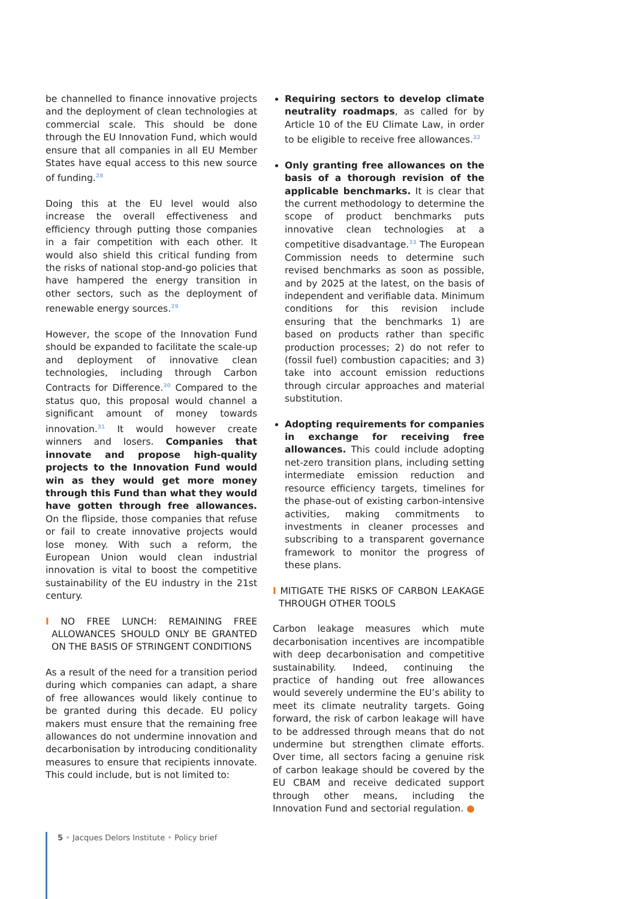be channelled to finance innovative projects and the deployment of clean technologies at commercial scale. This should be done through the EU Innovation Fund, which would ensure that all companies in all EU Member States have equal access to this new source of funding.<sup>28</sup>
Doing this at the EU level would also increase the overall effectiveness and efficiency through putting those companies in a fair competition with each other. It would also shield this critical funding from the risks of national stop-and-go policies that have hampered the energy transition in other sectors, such as the deployment of renewable energy sources.<sup>29</sup>
However, the scope of the Innovation Fund should be expanded to facilitate the scale-up and deployment of innovative clean technologies, including through Carbon Contracts for Difference.<sup>30</sup> Compared to the status quo, this proposal would channel a significant amount of money towards innovation.<sup>31</sup> It would however create winners and losers. Companies that innovate and propose high-quality projects to the Innovation Fund would win as they would get more money through this Fund than what they would have gotten through free allowances. On the flipside, those companies that refuse or fail to create innovative projects would lose money. With such a reform, the European Union would clean industrial innovation is vital to boost the competitive sustainability of the EU industry in the 21st century.
I NO FREE LUNCH: REMAINING FREE ALLOWANCES SHOULD ONLY BE GRANTED ON THE BASIS OF STRINGENT CONDITIONS
As a result of the need for a transition period during which companies can adapt, a share of free allowances would likely continue to be granted during this decade. EU policy makers must ensure that the remaining free allowances do not undermine innovation and decarbonisation by introducing conditionality measures to ensure that recipients innovate. This could include, but is not limited to:
Requiring sectors to develop climate neutrality roadmaps, as called for by Article 10 of the EU Climate Law, in order to be eligible to receive free allowances.<sup>32</sup>
Only granting free allowances on the basis of a thorough revision of the applicable benchmarks. It is clear that the current methodology to determine the scope of product benchmarks puts innovative clean technologies at a competitive disadvantage.<sup>33</sup> The European Commission needs to determine such revised benchmarks as soon as possible, and by 2025 at the latest, on the basis of independent and verifiable data. Minimum conditions for this revision include ensuring that the benchmarks 1) are based on products rather than specific production processes; 2) do not refer to (fossil fuel) combustion capacities; and 3) take into account emission reductions through circular approaches and material substitution.
Adopting requirements for companies in exchange for receiving free allowances. This could include adopting net-zero transition plans, including setting intermediate emission reduction and resource efficiency targets, timelines for the phase-out of existing carbon-intensive activities, making commitments to investments in cleaner processes and subscribing to a transparent governance framework to monitor the progress of these plans.
I MITIGATE THE RISKS OF CARBON LEAKAGE THROUGH OTHER TOOLS
Carbon leakage measures which mute decarbonisation incentives are incompatible with deep decarbonisation and competitive sustainability. Indeed, continuing the practice of handing out free allowances would severely undermine the EU’s ability to meet its climate neutrality targets. Going forward, the risk of carbon leakage will have to be addressed through means that do not undermine but strengthen climate efforts. Over time, all sectors facing a genuine risk of carbon leakage should be covered by the EU CBAM and receive dedicated support through other means, including the Innovation Fund and sectorial regulation. ●
5 • Jacques Delors Institute • Policy brief